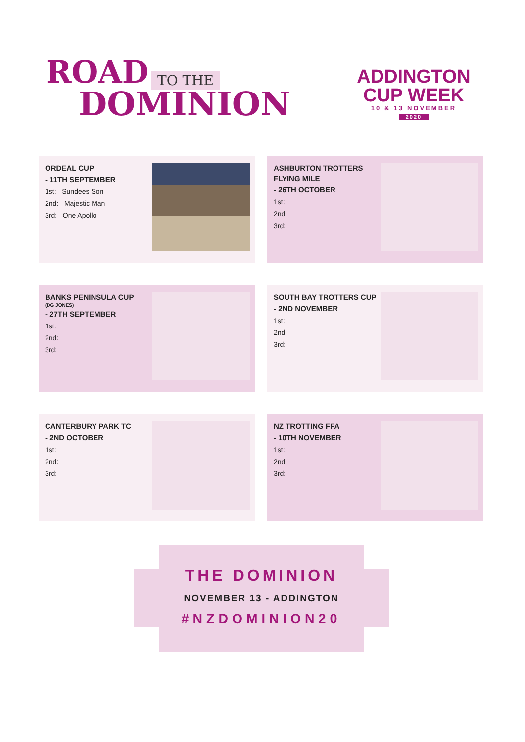ROAD TO THE
DOMINION
ADDINGTON
CUP WEEK
10 & 13 NOVEMBER
2020
ORDEAL CUP
- 11TH SEPTEMBER
1st: Sundees Son
2nd: Majestic Man
3rd: One Apollo
ASHBURTON TROTTERS
FLYING MILE
- 26TH OCTOBER
1st:
2nd:
3rd:
BANKS PENINSULA CUP
(DG JONES)
- 27TH SEPTEMBER
1st:
2nd:
3rd:
SOUTH BAY TROTTERS CUP
- 2ND NOVEMBER
1st:
2nd:
3rd:
CANTERBURY PARK TC
- 2ND OCTOBER
1st:
2nd:
3rd:
NZ TROTTING FFA
- 10TH NOVEMBER
1st:
2nd:
3rd:
THE DOMINION
NOVEMBER 13 - ADDINGTON
#NZDOMINION20